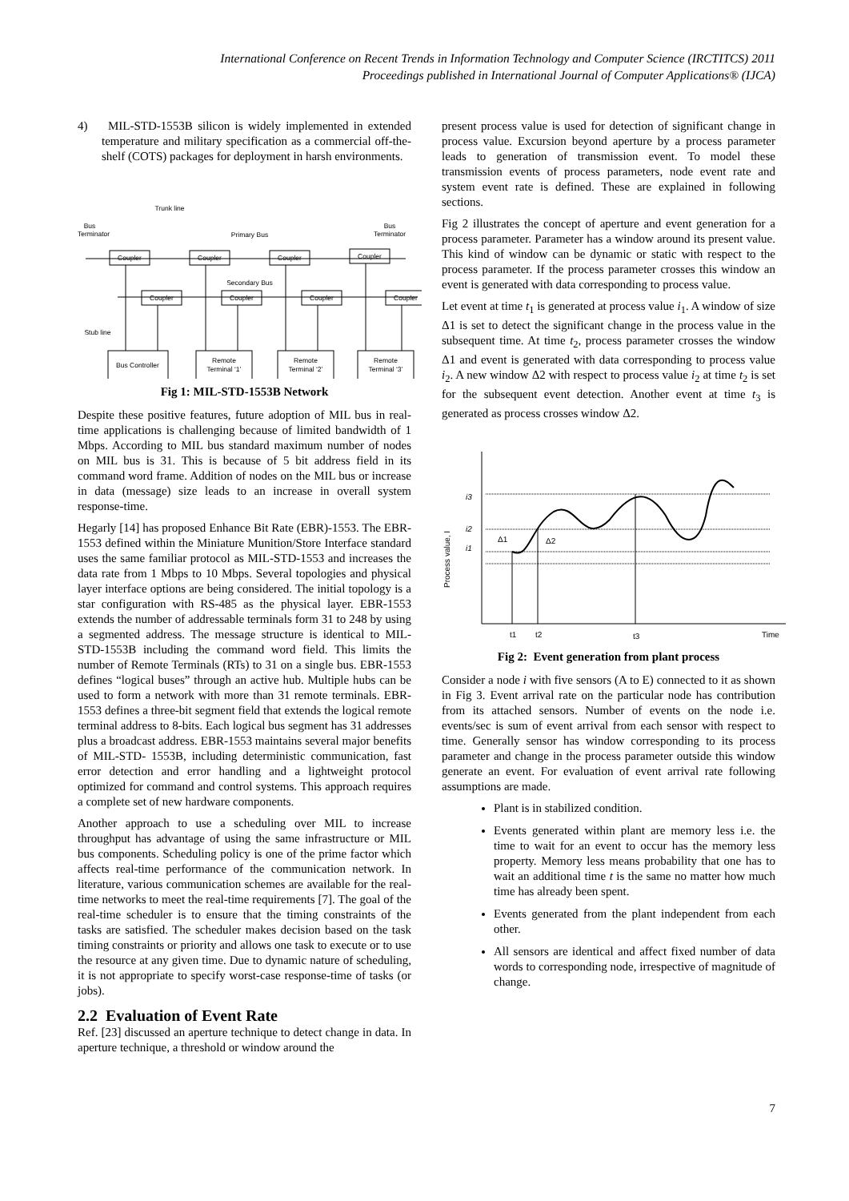International Conference on Recent Trends in Information Technology and Computer Science (IRCTITCS) 2011
Proceedings published in International Journal of Computer Applications® (IJCA)
4) MIL-STD-1553B silicon is widely implemented in extended temperature and military specification as a commercial off-the-shelf (COTS) packages for deployment in harsh environments.
Trunk line
Bus
Terminator
Bus
Terminator
Primary Bus
Secondary Bus
Coupler
Coupler
Coupler
Coupler
Coupler
Coupler
Coupler
Coupler
Stub line
Bus Controller
Remote
Terminal ‘1’
Remote
Terminal ‘2’
Remote
Terminal ‘3’
Fig 1: MIL-STD-1553B Network
Despite these positive features, future adoption of MIL bus in real-time applications is challenging because of limited bandwidth of 1 Mbps. According to MIL bus standard maximum number of nodes on MIL bus is 31. This is because of 5 bit address field in its command word frame. Addition of nodes on the MIL bus or increase in data (message) size leads to an increase in overall system response-time.
Hegarly [14] has proposed Enhance Bit Rate (EBR)-1553. The EBR-1553 defined within the Miniature Munition/Store Interface standard uses the same familiar protocol as MIL-STD-1553 and increases the data rate from 1 Mbps to 10 Mbps. Several topologies and physical layer interface options are being considered. The initial topology is a star configuration with RS-485 as the physical layer. EBR-1553 extends the number of addressable terminals form 31 to 248 by using a segmented address. The message structure is identical to MIL-STD-1553B including the command word field. This limits the number of Remote Terminals (RTs) to 31 on a single bus. EBR-1553 defines “logical buses” through an active hub. Multiple hubs can be used to form a network with more than 31 remote terminals. EBR-1553 defines a three-bit segment field that extends the logical remote terminal address to 8-bits. Each logical bus segment has 31 addresses plus a broadcast address. EBR-1553 maintains several major benefits of MIL-STD- 1553B, including deterministic communication, fast error detection and error handling and a lightweight protocol optimized for command and control systems. This approach requires a complete set of new hardware components.
Another approach to use a scheduling over MIL to increase throughput has advantage of using the same infrastructure or MIL bus components. Scheduling policy is one of the prime factor which affects real-time performance of the communication network. In literature, various communication schemes are available for the real-time networks to meet the real-time requirements [7]. The goal of the real-time scheduler is to ensure that the timing constraints of the tasks are satisfied. The scheduler makes decision based on the task timing constraints or priority and allows one task to execute or to use the resource at any given time. Due to dynamic nature of scheduling, it is not appropriate to specify worst-case response-time of tasks (or jobs).
2.2 Evaluation of Event Rate
Ref. [23] discussed an aperture technique to detect change in data. In aperture technique, a threshold or window around the
present process value is used for detection of significant change in process value. Excursion beyond aperture by a process parameter leads to generation of transmission event. To model these transmission events of process parameters, node event rate and system event rate is defined. These are explained in following sections.
Fig 2 illustrates the concept of aperture and event generation for a process parameter. Parameter has a window around its present value. This kind of window can be dynamic or static with respect to the process parameter. If the process parameter crosses this window an event is generated with data corresponding to process value.
Let event at time t<sub>1</sub> is generated at process value i<sub>1</sub>. A window of size Δ1 is set to detect the significant change in the process value in the subsequent time. At time t<sub>2</sub>, process parameter crosses the window Δ1 and event is generated with data corresponding to process value i<sub>2</sub>. A new window Δ2 with respect to process value i<sub>2</sub> at time t<sub>2</sub> is set for the subsequent event detection. Another event at time t<sub>3</sub> is generated as process crosses window Δ2.
i3
i2
i1
Δ1
Δ2
t1
t2
t3
Time
Process value, I
Fig 2: Event generation from plant process
Consider a node i with five sensors (A to E) connected to it as shown in Fig 3. Event arrival rate on the particular node has contribution from its attached sensors. Number of events on the node i.e. events/sec is sum of event arrival from each sensor with respect to time. Generally sensor has window corresponding to its process parameter and change in the process parameter outside this window generate an event. For evaluation of event arrival rate following assumptions are made.
Plant is in stabilized condition.
Events generated within plant are memory less i.e. the time to wait for an event to occur has the memory less property. Memory less means probability that one has to wait an additional time t is the same no matter how much time has already been spent.
Events generated from the plant independent from each other.
All sensors are identical and affect fixed number of data words to corresponding node, irrespective of magnitude of change.
7